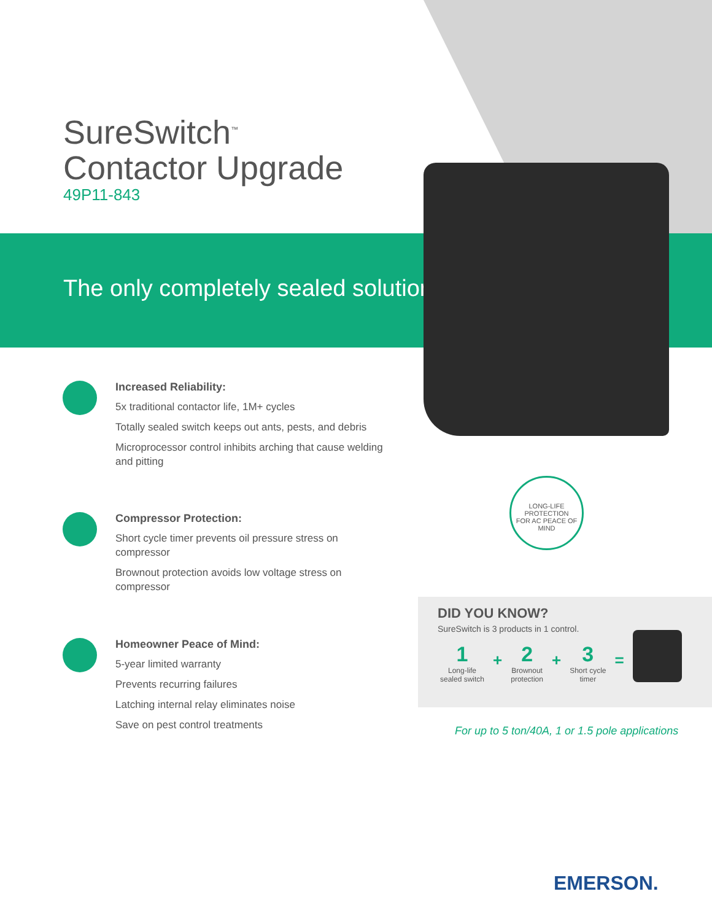SureSwitch<sup>™</sup>
Contactor Upgrade
49P11-843
The only completely sealed solution.
Increased Reliability:
5x traditional contactor life, 1M+ cycles
Totally sealed switch keeps out ants, pests, and debris
Microprocessor control inhibits arching that cause welding and pitting
Compressor Protection:
Short cycle timer prevents oil pressure stress on compressor
Brownout protection avoids low voltage stress on compressor
Homeowner Peace of Mind:
5-year limited warranty
Prevents recurring failures
Latching internal relay eliminates noise
Save on pest control treatments
LONG-LIFE PROTECTION
FOR AC PEACE OF MIND
DID YOU KNOW?
SureSwitch is 3 products in 1 control.
1
Long-life
sealed switch
+
2
Brownout
protection
+
3
Short cycle
timer
=
For up to 5 ton/40A, 1 or 1.5 pole applications
EMERSON.